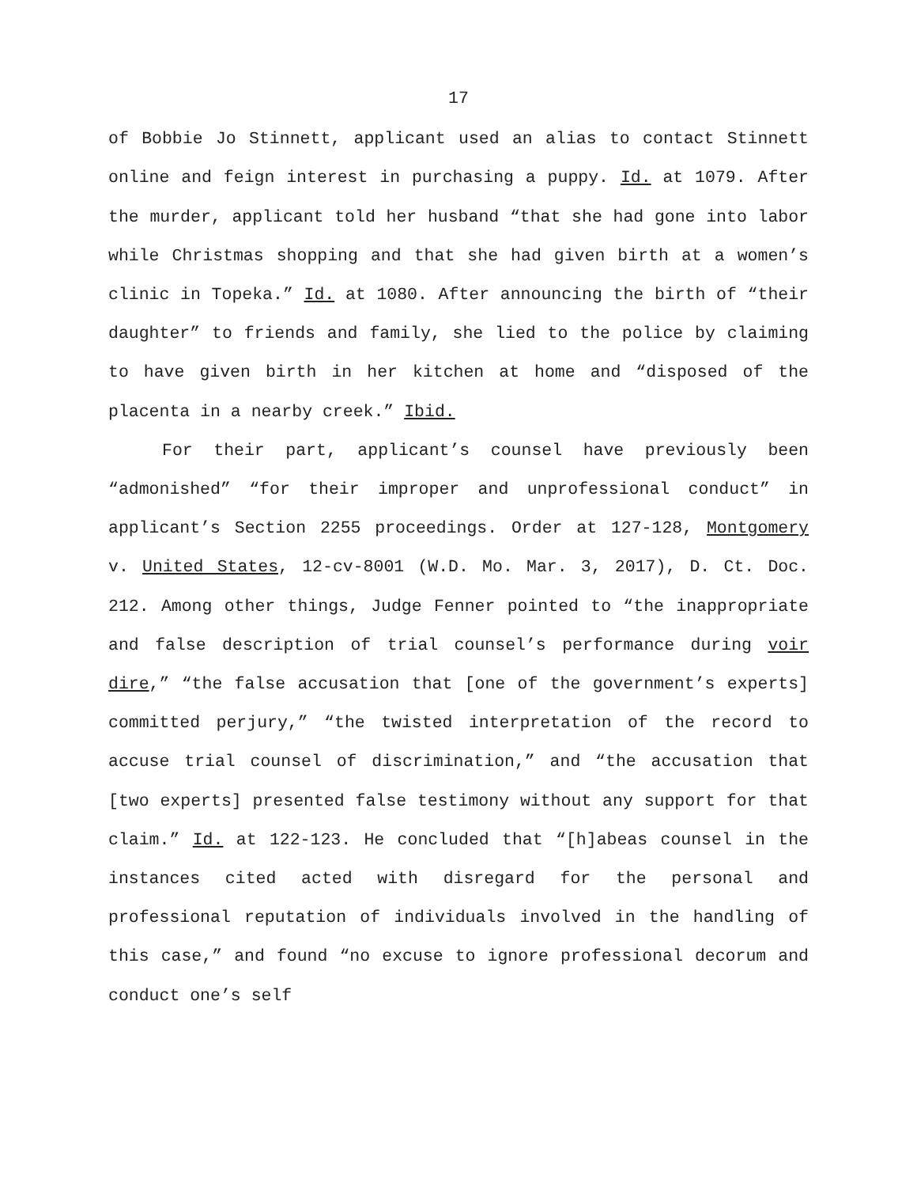17
of Bobbie Jo Stinnett, applicant used an alias to contact Stinnett online and feign interest in purchasing a puppy. Id. at 1079. After the murder, applicant told her husband “that she had gone into labor while Christmas shopping and that she had given birth at a women’s clinic in Topeka.” Id. at 1080. After announcing the birth of “their daughter” to friends and family, she lied to the police by claiming to have given birth in her kitchen at home and “disposed of the placenta in a nearby creek.” Ibid.
For their part, applicant’s counsel have previously been “admonished” “for their improper and unprofessional conduct” in applicant’s Section 2255 proceedings. Order at 127-128, Montgomery v. United States, 12-cv-8001 (W.D. Mo. Mar. 3, 2017), D. Ct. Doc. 212. Among other things, Judge Fenner pointed to “the inappropriate and false description of trial counsel’s performance during voir dire,” “the false accusation that [one of the government’s experts] committed perjury,” “the twisted interpretation of the record to accuse trial counsel of discrimination,” and “the accusation that [two experts] presented false testimony without any support for that claim.” Id. at 122-123. He concluded that “[h]abeas counsel in the instances cited acted with disregard for the personal and professional reputation of individuals involved in the handling of this case,” and found “no excuse to ignore professional decorum and conduct one’s self